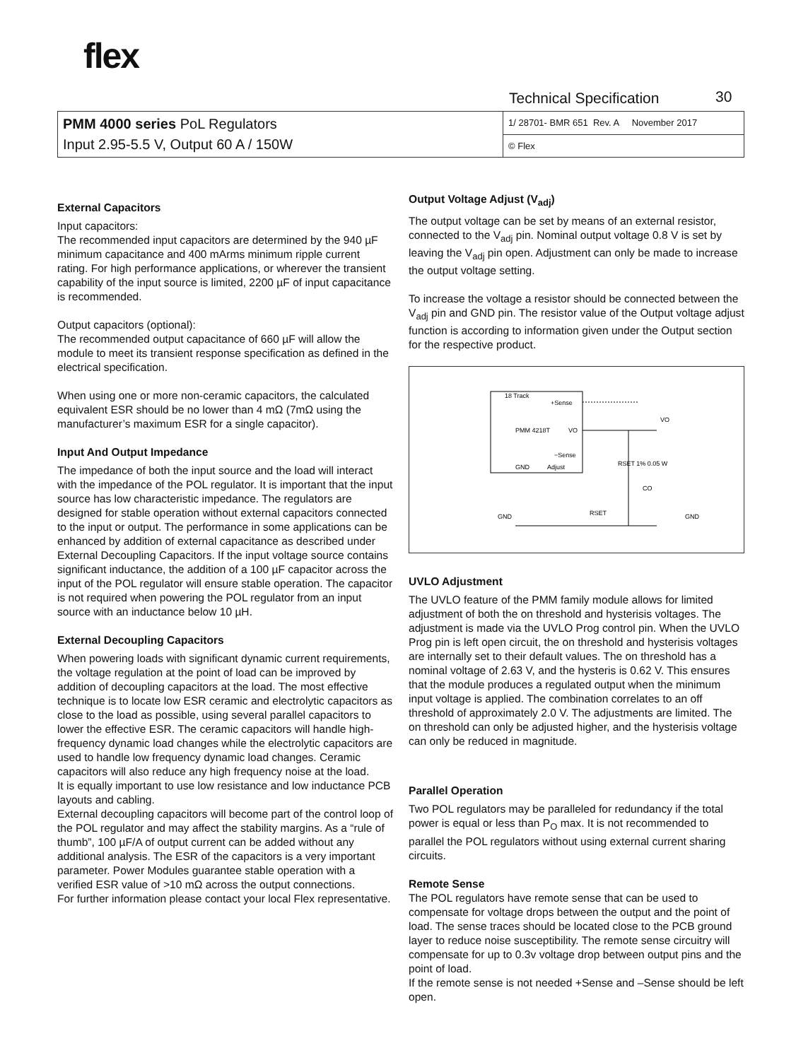flex
Technical Specification 30
| PMM 4000 series PoL Regulators Input 2.95-5.5 V, Output 60 A / 150W | 1/ 28701- BMR 651 Rev. A November 2017 |
| | © Flex |
External Capacitors
Input capacitors:
The recommended input capacitors are determined by the 940 µF minimum capacitance and 400 mArms minimum ripple current rating. For high performance applications, or wherever the transient capability of the input source is limited, 2200 µF of input capacitance is recommended.
Output capacitors (optional):
The recommended output capacitance of 660 µF will allow the module to meet its transient response specification as defined in the electrical specification.
When using one or more non-ceramic capacitors, the calculated equivalent ESR should be no lower than 4 mΩ (7mΩ using the manufacturer’s maximum ESR for a single capacitor).
Input And Output Impedance
The impedance of both the input source and the load will interact with the impedance of the POL regulator. It is important that the input source has low characteristic impedance. The regulators are designed for stable operation without external capacitors connected to the input or output. The performance in some applications can be enhanced by addition of external capacitance as described under External Decoupling Capacitors. If the input voltage source contains significant inductance, the addition of a 100 µF capacitor across the input of the POL regulator will ensure stable operation. The capacitor is not required when powering the POL regulator from an input source with an inductance below 10 µH.
External Decoupling Capacitors
When powering loads with significant dynamic current requirements, the voltage regulation at the point of load can be improved by addition of decoupling capacitors at the load. The most effective technique is to locate low ESR ceramic and electrolytic capacitors as close to the load as possible, using several parallel capacitors to lower the effective ESR. The ceramic capacitors will handle high-frequency dynamic load changes while the electrolytic capacitors are used to handle low frequency dynamic load changes. Ceramic capacitors will also reduce any high frequency noise at the load.
It is equally important to use low resistance and low inductance PCB layouts and cabling.
External decoupling capacitors will become part of the control loop of the POL regulator and may affect the stability margins. As a “rule of thumb”, 100 µF/A of output current can be added without any additional analysis. The ESR of the capacitors is a very important parameter. Power Modules guarantee stable operation with a verified ESR value of >10 mΩ across the output connections.
For further information please contact your local Flex representative.
Output Voltage Adjust (V<sub>adj</sub>)
The output voltage can be set by means of an external resistor, connected to the V<sub>adj</sub> pin. Nominal output voltage 0.8 V is set by leaving the V<sub>adj</sub> pin open. Adjustment can only be made to increase the output voltage setting.
To increase the voltage a resistor should be connected between the V<sub>adj</sub> pin and GND pin. The resistor value of the Output voltage adjust function is according to information given under the Output section for the respective product.
18 Track
+Sense
PMM 4218T
VO
−Sense
GND
Adjust
VO
CO
RSET 1% 0.05 W
RSET
GND
GND
UVLO Adjustment
The UVLO feature of the PMM family module allows for limited adjustment of both the on threshold and hysterisis voltages. The adjustment is made via the UVLO Prog control pin. When the UVLO Prog pin is left open circuit, the on threshold and hysterisis voltages are internally set to their default values. The on threshold has a nominal voltage of 2.63 V, and the hysteris is 0.62 V. This ensures that the module produces a regulated output when the minimum input voltage is applied. The combination correlates to an off threshold of approximately 2.0 V. The adjustments are limited. The on threshold can only be adjusted higher, and the hysterisis voltage can only be reduced in magnitude.
Parallel Operation
Two POL regulators may be paralleled for redundancy if the total power is equal or less than P<sub>O</sub> max. It is not recommended to parallel the POL regulators without using external current sharing circuits.
Remote Sense
The POL regulators have remote sense that can be used to compensate for voltage drops between the output and the point of load. The sense traces should be located close to the PCB ground layer to reduce noise susceptibility. The remote sense circuitry will compensate for up to 0.3v voltage drop between output pins and the point of load.
If the remote sense is not needed +Sense and –Sense should be left open.